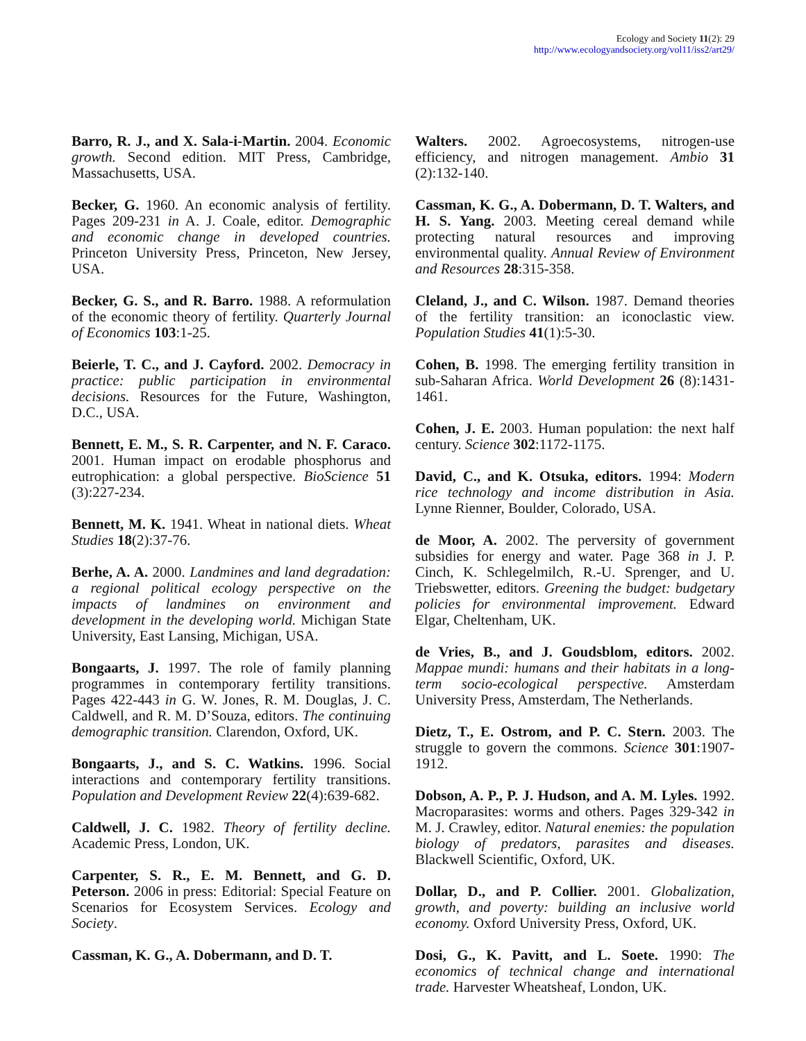Ecology and Society 11(2): 29
http://www.ecologyandsociety.org/vol11/iss2/art29/
Barro, R. J., and X. Sala-i-Martin. 2004. Economic growth. Second edition. MIT Press, Cambridge, Massachusetts, USA.
Becker, G. 1960. An economic analysis of fertility. Pages 209-231 in A. J. Coale, editor. Demographic and economic change in developed countries. Princeton University Press, Princeton, New Jersey, USA.
Becker, G. S., and R. Barro. 1988. A reformulation of the economic theory of fertility. Quarterly Journal of Economics 103:1-25.
Beierle, T. C., and J. Cayford. 2002. Democracy in practice: public participation in environmental decisions. Resources for the Future, Washington, D.C., USA.
Bennett, E. M., S. R. Carpenter, and N. F. Caraco. 2001. Human impact on erodable phosphorus and eutrophication: a global perspective. BioScience 51 (3):227-234.
Bennett, M. K. 1941. Wheat in national diets. Wheat Studies 18(2):37-76.
Berhe, A. A. 2000. Landmines and land degradation: a regional political ecology perspective on the impacts of landmines on environment and development in the developing world. Michigan State University, East Lansing, Michigan, USA.
Bongaarts, J. 1997. The role of family planning programmes in contemporary fertility transitions. Pages 422-443 in G. W. Jones, R. M. Douglas, J. C. Caldwell, and R. M. D’Souza, editors. The continuing demographic transition. Clarendon, Oxford, UK.
Bongaarts, J., and S. C. Watkins. 1996. Social interactions and contemporary fertility transitions. Population and Development Review 22(4):639-682.
Caldwell, J. C. 1982. Theory of fertility decline. Academic Press, London, UK.
Carpenter, S. R., E. M. Bennett, and G. D. Peterson. 2006 in press: Editorial: Special Feature on Scenarios for Ecosystem Services. Ecology and Society.
Cassman, K. G., A. Dobermann, and D. T.
Walters. 2002. Agroecosystems, nitrogen-use efficiency, and nitrogen management. Ambio 31 (2):132-140.
Cassman, K. G., A. Dobermann, D. T. Walters, and H. S. Yang. 2003. Meeting cereal demand while protecting natural resources and improving environmental quality. Annual Review of Environment and Resources 28:315-358.
Cleland, J., and C. Wilson. 1987. Demand theories of the fertility transition: an iconoclastic view. Population Studies 41(1):5-30.
Cohen, B. 1998. The emerging fertility transition in sub-Saharan Africa. World Development 26 (8):1431-1461.
Cohen, J. E. 2003. Human population: the next half century. Science 302:1172-1175.
David, C., and K. Otsuka, editors. 1994: Modern rice technology and income distribution in Asia. Lynne Rienner, Boulder, Colorado, USA.
de Moor, A. 2002. The perversity of government subsidies for energy and water. Page 368 in J. P. Cinch, K. Schlegelmilch, R.-U. Sprenger, and U. Triebswetter, editors. Greening the budget: budgetary policies for environmental improvement. Edward Elgar, Cheltenham, UK.
de Vries, B., and J. Goudsblom, editors. 2002. Mappae mundi: humans and their habitats in a long-term socio-ecological perspective. Amsterdam University Press, Amsterdam, The Netherlands.
Dietz, T., E. Ostrom, and P. C. Stern. 2003. The struggle to govern the commons. Science 301:1907-1912.
Dobson, A. P., P. J. Hudson, and A. M. Lyles. 1992. Macroparasites: worms and others. Pages 329-342 in M. J. Crawley, editor. Natural enemies: the population biology of predators, parasites and diseases. Blackwell Scientific, Oxford, UK.
Dollar, D., and P. Collier. 2001. Globalization, growth, and poverty: building an inclusive world economy. Oxford University Press, Oxford, UK.
Dosi, G., K. Pavitt, and L. Soete. 1990: The economics of technical change and international trade. Harvester Wheatsheaf, London, UK.